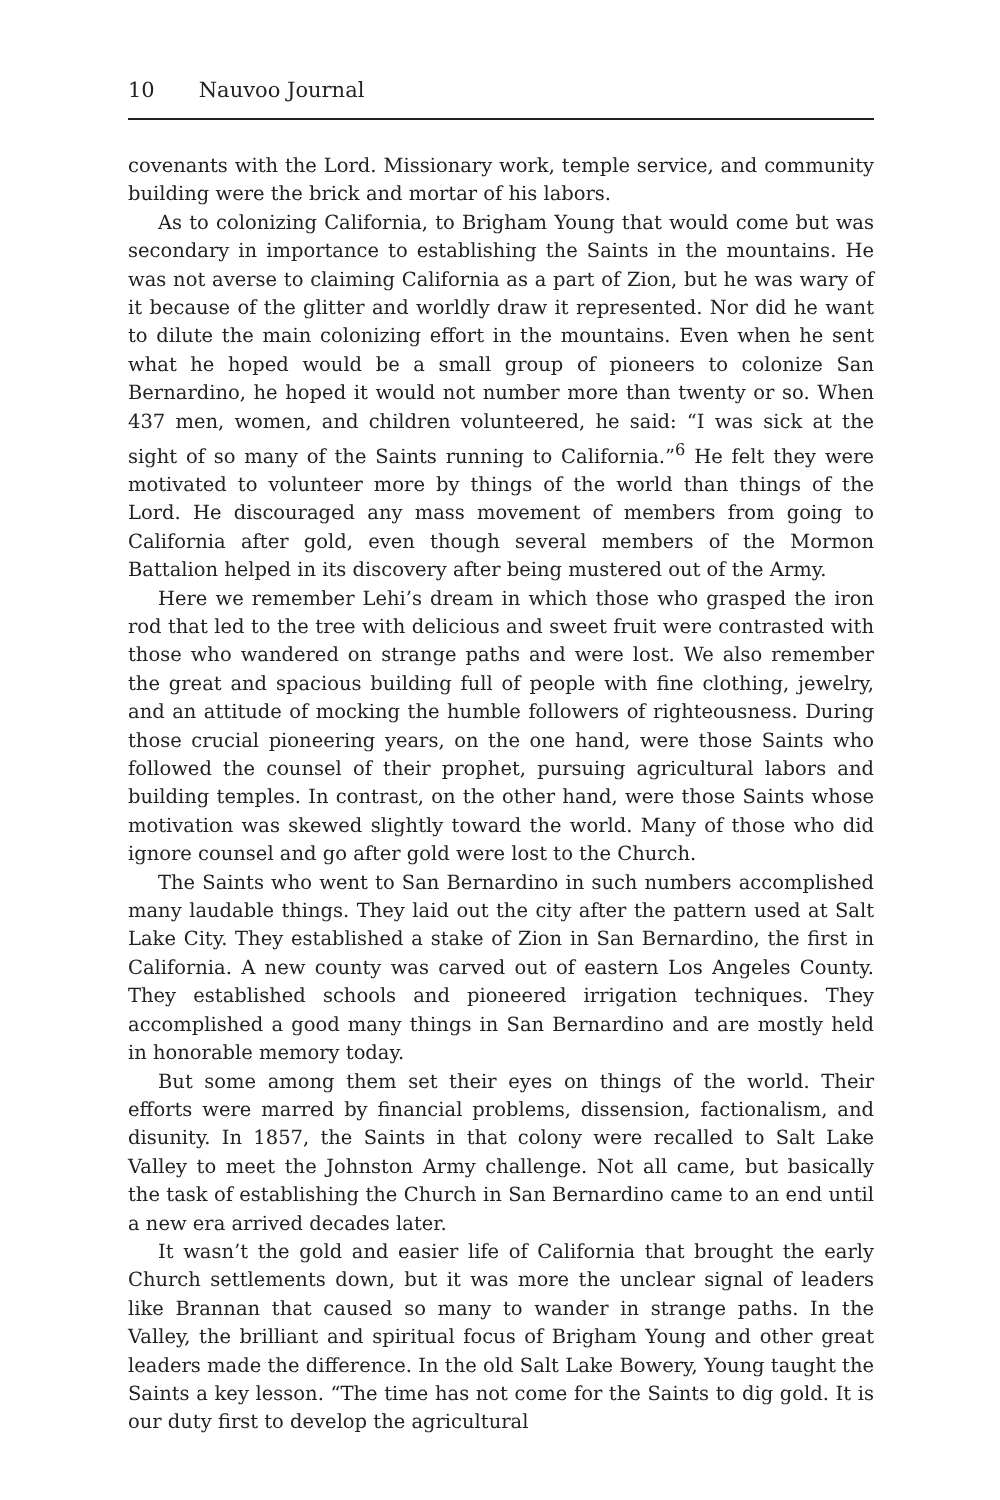10 Nauvoo Journal
covenants with the Lord. Missionary work, temple service, and community building were the brick and mortar of his labors.
As to colonizing California, to Brigham Young that would come but was secondary in importance to establishing the Saints in the mountains. He was not averse to claiming California as a part of Zion, but he was wary of it because of the glitter and worldly draw it represented. Nor did he want to dilute the main colonizing effort in the mountains. Even when he sent what he hoped would be a small group of pioneers to colonize San Bernardino, he hoped it would not number more than twenty or so. When 437 men, women, and children volunteered, he said: “I was sick at the sight of so many of the Saints running to California.”<sup>6</sup> He felt they were motivated to volunteer more by things of the world than things of the Lord. He discouraged any mass movement of members from going to California after gold, even though several members of the Mormon Battalion helped in its discovery after being mustered out of the Army.
Here we remember Lehi’s dream in which those who grasped the iron rod that led to the tree with delicious and sweet fruit were contrasted with those who wandered on strange paths and were lost. We also remember the great and spacious building full of people with fine clothing, jewelry, and an attitude of mocking the humble followers of righteousness. During those crucial pioneering years, on the one hand, were those Saints who followed the counsel of their prophet, pursuing agricultural labors and building temples. In contrast, on the other hand, were those Saints whose motivation was skewed slightly toward the world. Many of those who did ignore counsel and go after gold were lost to the Church.
The Saints who went to San Bernardino in such numbers accomplished many laudable things. They laid out the city after the pattern used at Salt Lake City. They established a stake of Zion in San Bernardino, the first in California. A new county was carved out of eastern Los Angeles County. They established schools and pioneered irrigation techniques. They accomplished a good many things in San Bernardino and are mostly held in honorable memory today.
But some among them set their eyes on things of the world. Their efforts were marred by financial problems, dissension, factionalism, and disunity. In 1857, the Saints in that colony were recalled to Salt Lake Valley to meet the Johnston Army challenge. Not all came, but basically the task of establishing the Church in San Bernardino came to an end until a new era arrived decades later.
It wasn’t the gold and easier life of California that brought the early Church settlements down, but it was more the unclear signal of leaders like Brannan that caused so many to wander in strange paths. In the Valley, the brilliant and spiritual focus of Brigham Young and other great leaders made the difference. In the old Salt Lake Bowery, Young taught the Saints a key lesson. “The time has not come for the Saints to dig gold. It is our duty first to develop the agricultural